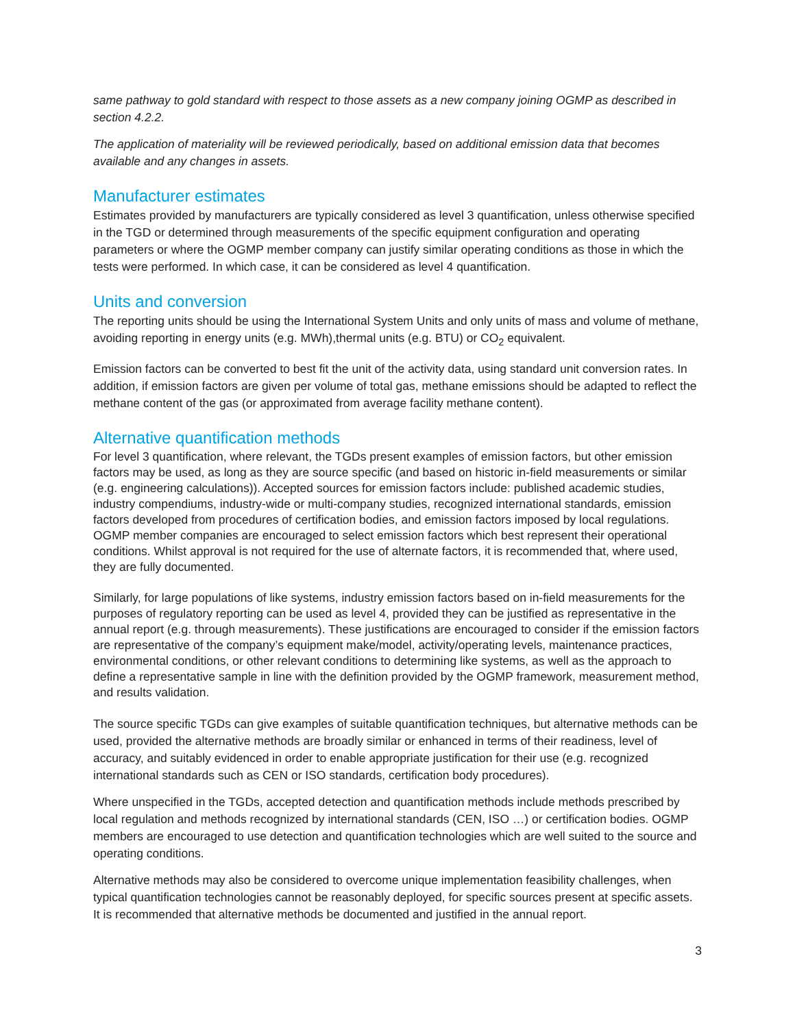same pathway to gold standard with respect to those assets as a new company joining OGMP as described in section 4.2.2.
The application of materiality will be reviewed periodically, based on additional emission data that becomes available and any changes in assets.
Manufacturer estimates
Estimates provided by manufacturers are typically considered as level 3 quantification, unless otherwise specified in the TGD or determined through measurements of the specific equipment configuration and operating parameters or where the OGMP member company can justify similar operating conditions as those in which the tests were performed. In which case, it can be considered as level 4 quantification.
Units and conversion
The reporting units should be using the International System Units and only units of mass and volume of methane, avoiding reporting in energy units (e.g. MWh),thermal units (e.g. BTU) or CO<sub>2</sub> equivalent.
Emission factors can be converted to best fit the unit of the activity data, using standard unit conversion rates. In addition, if emission factors are given per volume of total gas, methane emissions should be adapted to reflect the methane content of the gas (or approximated from average facility methane content).
Alternative quantification methods
For level 3 quantification, where relevant, the TGDs present examples of emission factors, but other emission factors may be used, as long as they are source specific (and based on historic in-field measurements or similar (e.g. engineering calculations)). Accepted sources for emission factors include: published academic studies, industry compendiums, industry-wide or multi-company studies, recognized international standards, emission factors developed from procedures of certification bodies, and emission factors imposed by local regulations. OGMP member companies are encouraged to select emission factors which best represent their operational conditions. Whilst approval is not required for the use of alternate factors, it is recommended that, where used, they are fully documented.
Similarly, for large populations of like systems, industry emission factors based on in-field measurements for the purposes of regulatory reporting can be used as level 4, provided they can be justified as representative in the annual report (e.g. through measurements). These justifications are encouraged to consider if the emission factors are representative of the company’s equipment make/model, activity/operating levels, maintenance practices, environmental conditions, or other relevant conditions to determining like systems, as well as the approach to define a representative sample in line with the definition provided by the OGMP framework, measurement method, and results validation.
The source specific TGDs can give examples of suitable quantification techniques, but alternative methods can be used, provided the alternative methods are broadly similar or enhanced in terms of their readiness, level of accuracy, and suitably evidenced in order to enable appropriate justification for their use (e.g. recognized international standards such as CEN or ISO standards, certification body procedures).
Where unspecified in the TGDs, accepted detection and quantification methods include methods prescribed by local regulation and methods recognized by international standards (CEN, ISO …) or certification bodies. OGMP members are encouraged to use detection and quantification technologies which are well suited to the source and operating conditions.
Alternative methods may also be considered to overcome unique implementation feasibility challenges, when typical quantification technologies cannot be reasonably deployed, for specific sources present at specific assets. It is recommended that alternative methods be documented and justified in the annual report.
3